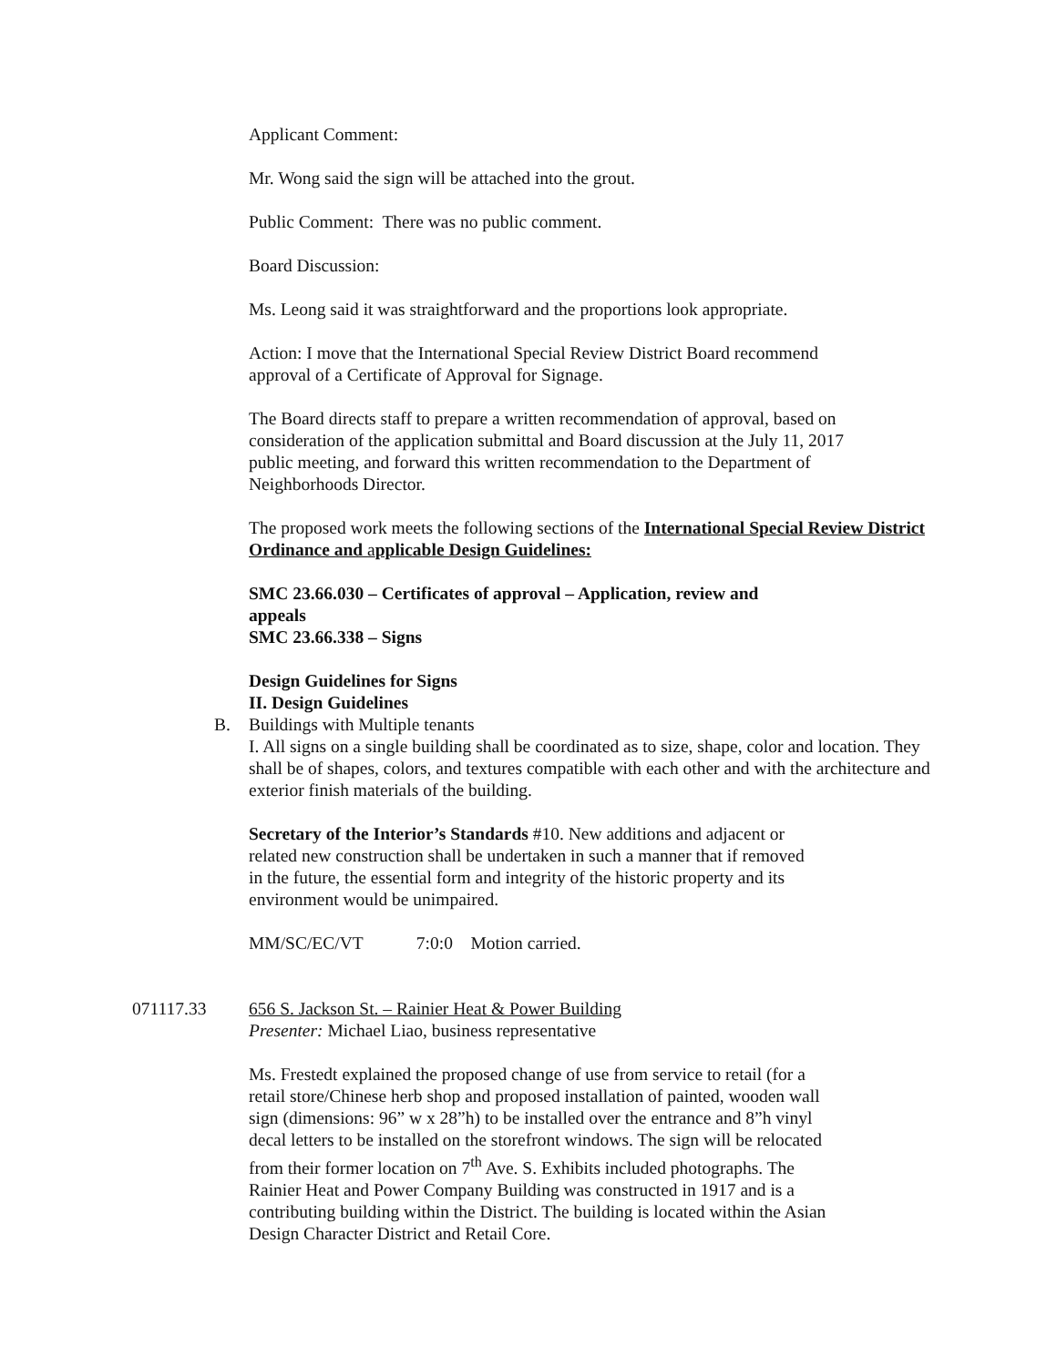Applicant Comment:
Mr. Wong said the sign will be attached into the grout.
Public Comment: There was no public comment.
Board Discussion:
Ms. Leong said it was straightforward and the proportions look appropriate.
Action: I move that the International Special Review District Board recommend
approval of a Certificate of Approval for Signage.
The Board directs staff to prepare a written recommendation of approval, based on
consideration of the application submittal and Board discussion at the July 11, 2017
public meeting, and forward this written recommendation to the Department of
Neighborhoods Director.
The proposed work meets the following sections of the International Special Review District Ordinance and applicable Design Guidelines:
SMC 23.66.030 – Certificates of approval – Application, review and
appeals
SMC 23.66.338 – Signs
Design Guidelines for Signs
II. Design Guidelines
B. Buildings with Multiple tenants
I. All signs on a single building shall be coordinated as to size, shape, color and location. They shall be of shapes, colors, and textures compatible with each other and with the architecture and exterior finish materials of the building.
Secretary of the Interior’s Standards #10. New additions and adjacent or
related new construction shall be undertaken in such a manner that if removed
in the future, the essential form and integrity of the historic property and its
environment would be unimpaired.
MM/SC/EC/VT 7:0:0 Motion carried.
071117.33 656 S. Jackson St. – Rainier Heat & Power Building
Presenter: Michael Liao, business representative
Ms. Frestedt explained the proposed change of use from service to retail (for a
retail store/Chinese herb shop and proposed installation of painted, wooden wall
sign (dimensions: 96” w x 28”h) to be installed over the entrance and 8”h vinyl
decal letters to be installed on the storefront windows. The sign will be relocated
from their former location on 7<sup>th</sup> Ave. S. Exhibits included photographs. The
Rainier Heat and Power Company Building was constructed in 1917 and is a
contributing building within the District. The building is located within the Asian
Design Character District and Retail Core.